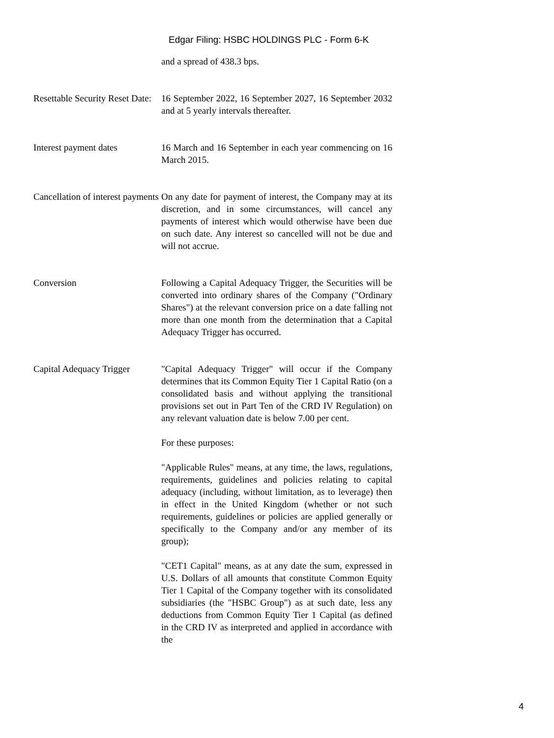Edgar Filing: HSBC HOLDINGS PLC - Form 6-K
| | and a spread of 438.3 bps. |
| Resettable Security Reset Date: | 16 September 2022, 16 September 2027, 16 September 2032 and at 5 yearly intervals thereafter. |
| Interest payment dates | 16 March and 16 September in each year commencing on 16 March 2015. |
| Cancellation of interest payments | On any date for payment of interest, the Company may at its discretion, and in some circumstances, will cancel any payments of interest which would otherwise have been due on such date. Any interest so cancelled will not be due and will not accrue. |
| Conversion | Following a Capital Adequacy Trigger, the Securities will be converted into ordinary shares of the Company ("Ordinary Shares") at the relevant conversion price on a date falling not more than one month from the determination that a Capital Adequacy Trigger has occurred. |
| Capital Adequacy Trigger | "Capital Adequacy Trigger" will occur if the Company determines that its Common Equity Tier 1 Capital Ratio (on a consolidated basis and without applying the transitional provisions set out in Part Ten of the CRD IV Regulation) on any relevant valuation date is below 7.00 per cent. For these purposes: "Applicable Rules" means, at any time, the laws, regulations, requirements, guidelines and policies relating to capital adequacy (including, without limitation, as to leverage) then in effect in the United Kingdom (whether or not such requirements, guidelines or policies are applied generally or specifically to the Company and/or any member of its group); "CET1 Capital" means, as at any date the sum, expressed in U.S. Dollars of all amounts that constitute Common Equity Tier 1 Capital of the Company together with its consolidated subsidiaries (the "HSBC Group") as at such date, less any deductions from Common Equity Tier 1 Capital (as defined in the CRD IV as interpreted and applied in accordance with the |
4